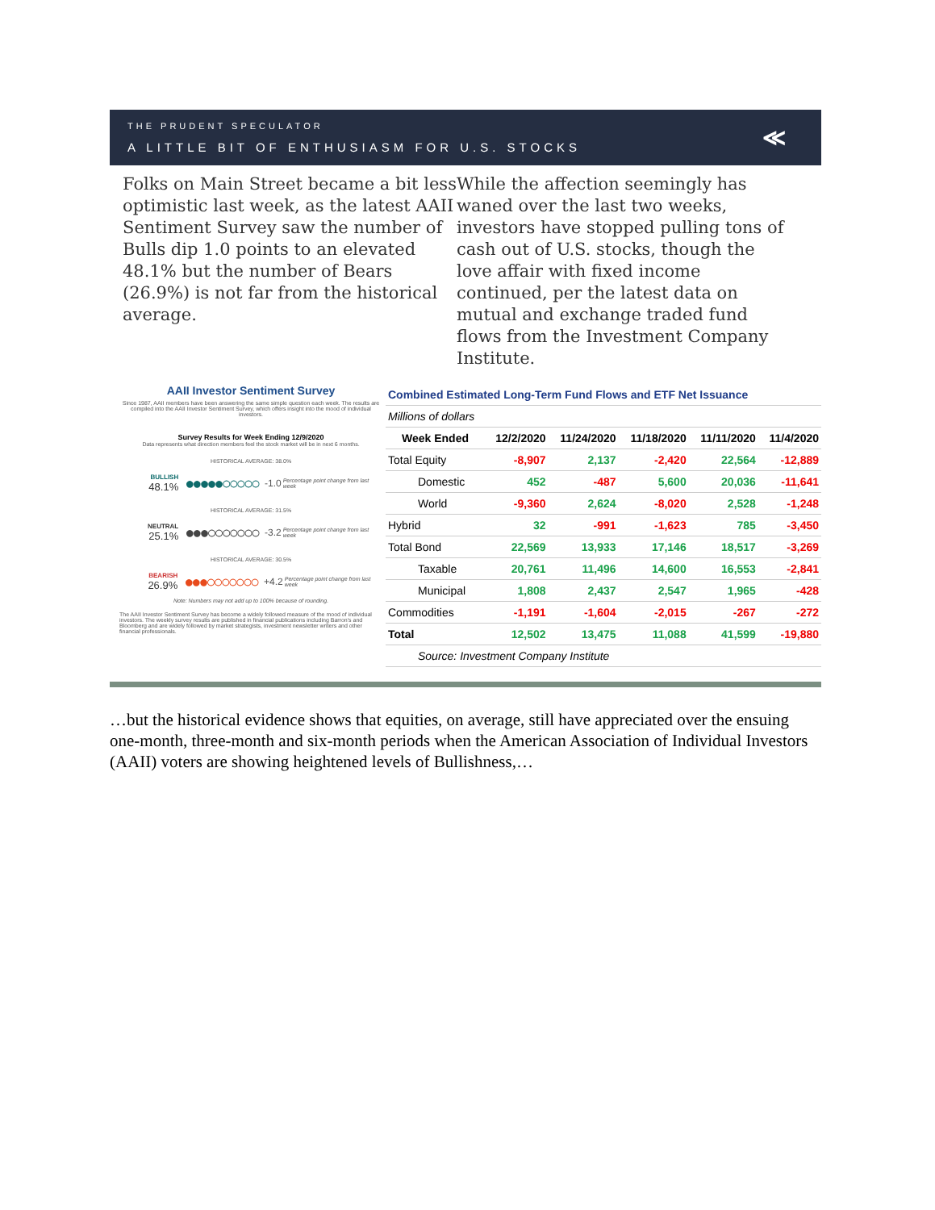THE PRUDENT SPECULATOR
A LITTLE BIT OF ENTHUSIASM FOR U.S. STOCKS
≪
Folks on Main Street became a bit less optimistic last week, as the latest AAII Sentiment Survey saw the number of Bulls dip 1.0 points to an elevated 48.1% but the number of Bears (26.9%) is not far from the historical average.
While the affection seemingly has waned over the last two weeks, investors have stopped pulling tons of cash out of U.S. stocks, though the love affair with fixed income continued, per the latest data on mutual and exchange traded fund flows from the Investment Company Institute.
AAII Investor Sentiment Survey
Since 1987, AAII members have been answering the same simple question each week. The results are compiled into the AAII Investor Sentiment Survey, which offers insight into the mood of individual investors.
Survey Results for Week Ending 12/9/2020
Data represents what direction members feel the stock market will be in next 6 months.
HISTORICAL AVERAGE: 38.0%
BULLISH
48.1%
●●●●●○○○○○ -1.0 Percentage point change from last week
HISTORICAL AVERAGE: 31.5%
NEUTRAL
25.1%
●●●○○○○○○○ -3.2 Percentage point change from last week
HISTORICAL AVERAGE: 30.5%
BEARISH
26.9%
●●●○○○○○○○ +4.2 Percentage point change from last week
Note: Numbers may not add up to 100% because of rounding.
The AAII Investor Sentiment Survey has become a widely followed measure of the mood of individual investors. The weekly survey results are published in financial publications including Barron's and Bloomberg and are widely followed by market strategists, investment newsletter writers and other financial professionals.
| Combined Estimated Long-Term Fund Flows and ETF Net Issuance | | | | | |
| Millions of dollars | | | | | |
| Week Ended | 12/2/2020 | 11/24/2020 | 11/18/2020 | 11/11/2020 | 11/4/2020 |
| Total Equity | -8,907 | 2,137 | -2,420 | 22,564 | -12,889 |
| Domestic | 452 | -487 | 5,600 | 20,036 | -11,641 |
| World | -9,360 | 2,624 | -8,020 | 2,528 | -1,248 |
| Hybrid | 32 | -991 | -1,623 | 785 | -3,450 |
| Total Bond | 22,569 | 13,933 | 17,146 | 18,517 | -3,269 |
| Taxable | 20,761 | 11,496 | 14,600 | 16,553 | -2,841 |
| Municipal | 1,808 | 2,437 | 2,547 | 1,965 | -428 |
| Commodities | -1,191 | -1,604 | -2,015 | -267 | -272 |
| Total | 12,502 | 13,475 | 11,088 | 41,599 | -19,880 |
| Source: Investment Company Institute | | | | | |
…but the historical evidence shows that equities, on average, still have appreciated over the ensuing one-month, three-month and six-month periods when the American Association of Individual Investors (AAII) voters are showing heightened levels of Bullishness,…